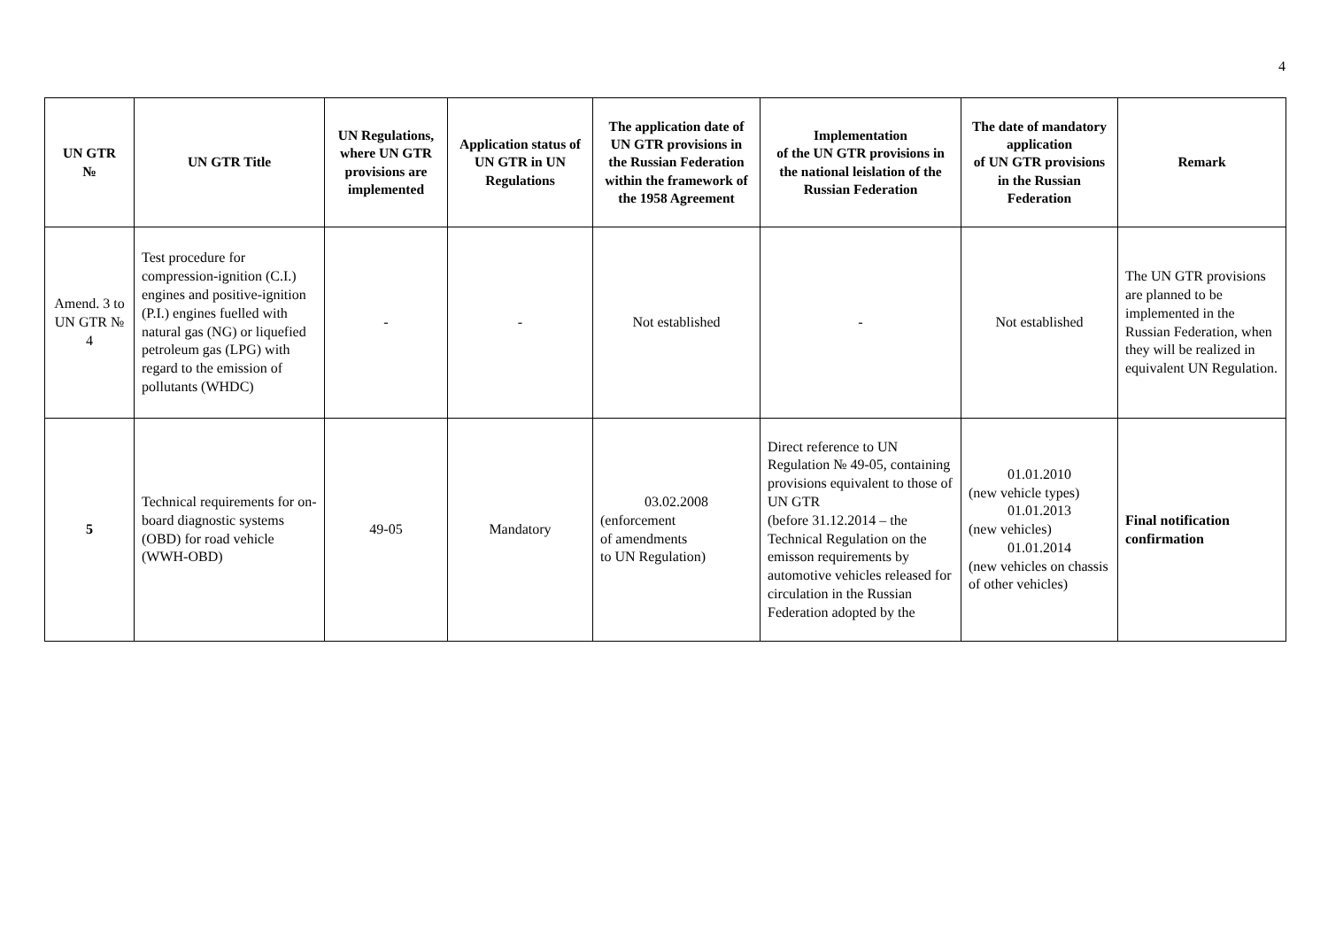4
| UN GTR № | UN GTR Title | UN Regulations, where UN GTR provisions are implemented | Application status of UN GTR in UN Regulations | The application date of UN GTR provisions in the Russian Federation within the framework of the 1958 Agreement | Implementation of the UN GTR provisions in the national leislation of the Russian Federation | The date of mandatory application of UN GTR provisions in the Russian Federation | Remark |
| --- | --- | --- | --- | --- | --- | --- | --- |
| Amend. 3 to UN GTR № 4 | Test procedure for compression-ignition (C.I.) engines and positive-ignition (P.I.) engines fuelled with natural gas (NG) or liquefied petroleum gas (LPG) with regard to the emission of pollutants (WHDC) | - | - | Not established | - | Not established | The UN GTR provisions are planned to be implemented in the Russian Federation, when they will be realized in equivalent UN Regulation. |
| 5 | Technical requirements for on-board diagnostic systems (OBD) for road vehicle (WWH-OBD) | 49-05 | Mandatory | 03.02.2008 (enforcement of amendments to UN Regulation) | Direct reference to UN Regulation № 49-05, containing provisions equivalent to those of UN GTR (before 31.12.2014 – the Technical Regulation on the emisson requirements by automotive vehicles released for circulation in the Russian Federation adopted by the | 01.01.2010 (new vehicle types) 01.01.2013 (new vehicles) 01.01.2014 (new vehicles on chassis of other vehicles) | Final notification confirmation |